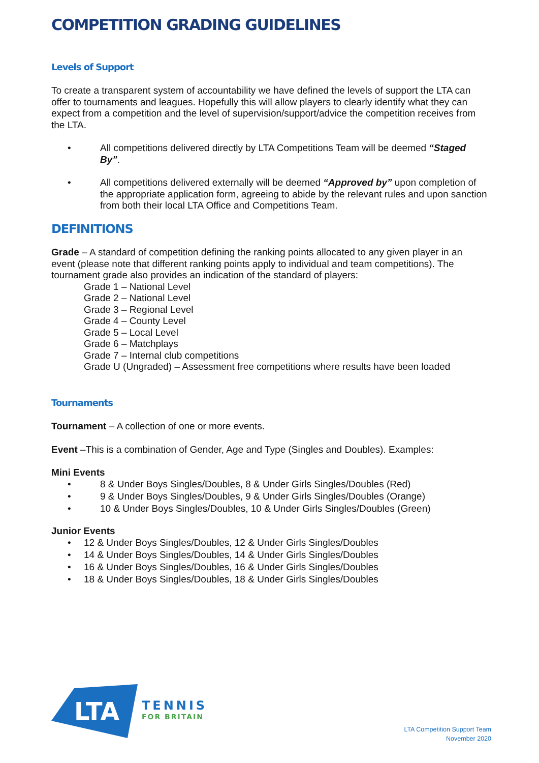COMPETITION GRADING GUIDELINES
Levels of Support
To create a transparent system of accountability we have defined the levels of support the LTA can offer to tournaments and leagues. Hopefully this will allow players to clearly identify what they can expect from a competition and the level of supervision/support/advice the competition receives from the LTA.
• All competitions delivered directly by LTA Competitions Team will be deemed “Staged By”.
• All competitions delivered externally will be deemed “Approved by” upon completion of the appropriate application form, agreeing to abide by the relevant rules and upon sanction from both their local LTA Office and Competitions Team.
DEFINITIONS
Grade – A standard of competition defining the ranking points allocated to any given player in an event (please note that different ranking points apply to individual and team competitions). The tournament grade also provides an indication of the standard of players:
Grade 1 – National Level
Grade 2 – National Level
Grade 3 – Regional Level
Grade 4 – County Level
Grade 5 – Local Level
Grade 6 – Matchplays
Grade 7 – Internal club competitions
Grade U (Ungraded) – Assessment free competitions where results have been loaded
Tournaments
Tournament – A collection of one or more events.
Event –This is a combination of Gender, Age and Type (Singles and Doubles). Examples:
Mini Events
• 8 & Under Boys Singles/Doubles, 8 & Under Girls Singles/Doubles (Red)
• 9 & Under Boys Singles/Doubles, 9 & Under Girls Singles/Doubles (Orange)
• 10 & Under Boys Singles/Doubles, 10 & Under Girls Singles/Doubles (Green)
Junior Events
• 12 & Under Boys Singles/Doubles, 12 & Under Girls Singles/Doubles
• 14 & Under Boys Singles/Doubles, 14 & Under Girls Singles/Doubles
• 16 & Under Boys Singles/Doubles, 16 & Under Girls Singles/Doubles
• 18 & Under Boys Singles/Doubles, 18 & Under Girls Singles/Doubles
LTA
TENNIS
FOR BRITAIN
LTA Competition Support Team
November 2020